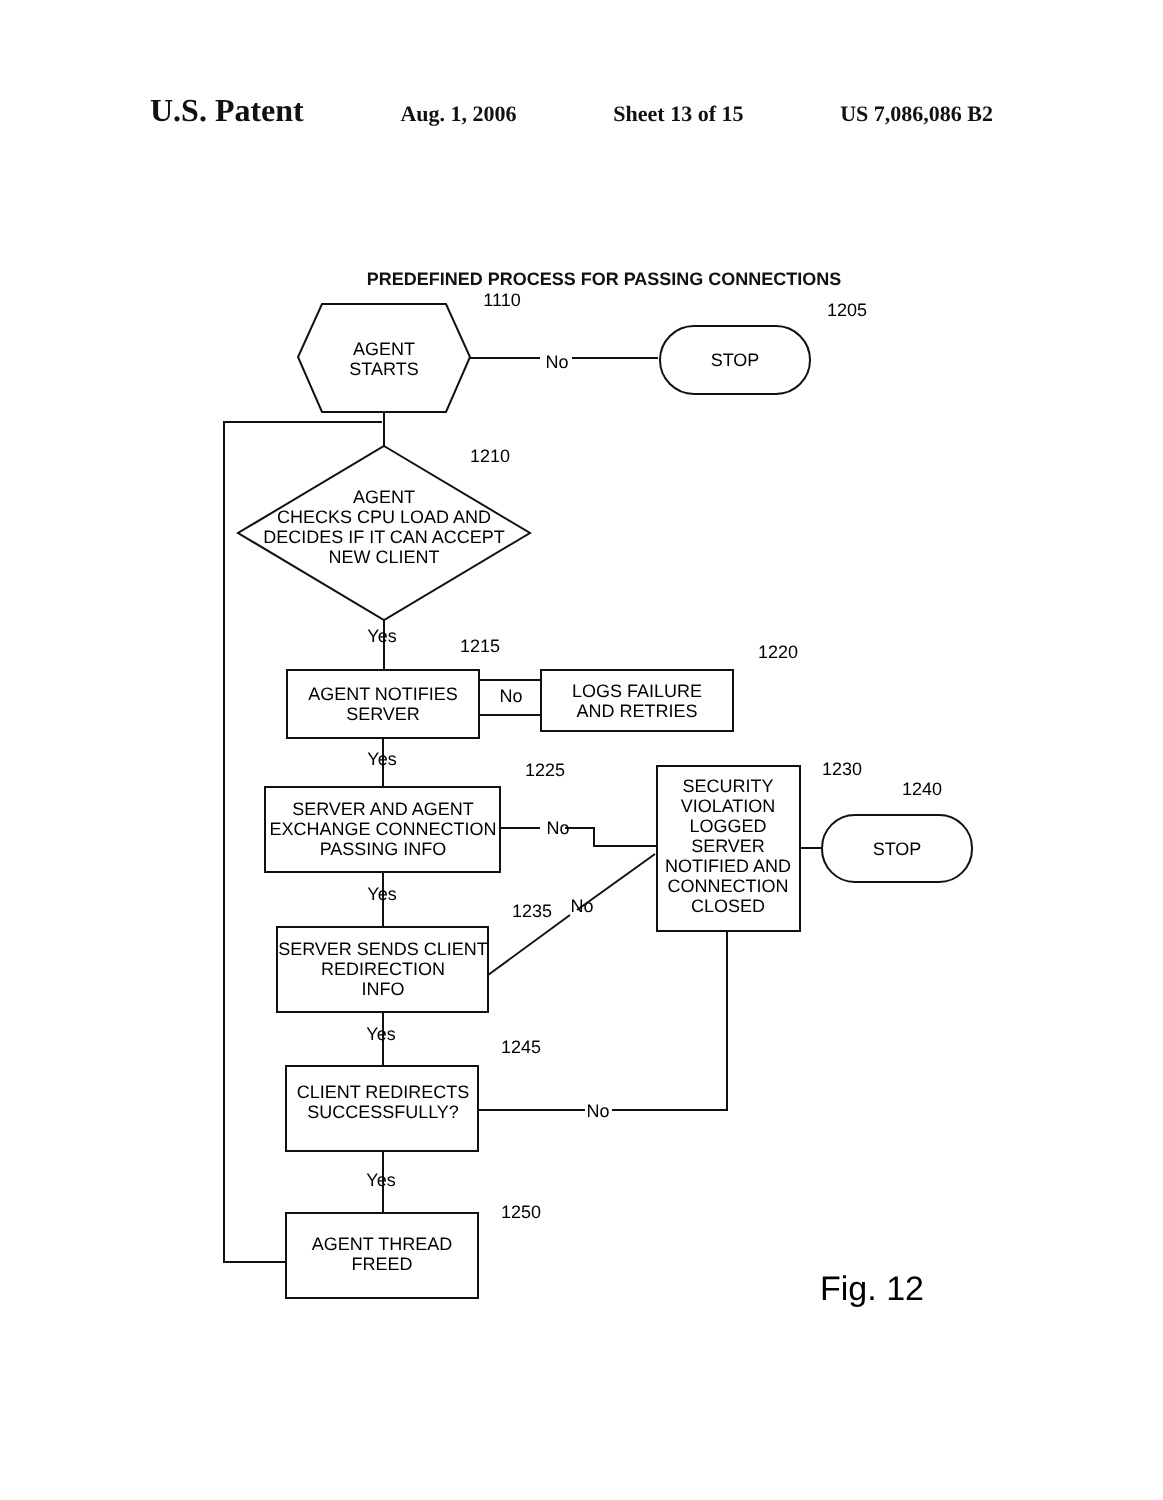U.S. Patent Aug. 1, 2006 Sheet 13 of 15 US 7,086,086 B2
PREDEFINED PROCESS FOR PASSING CONNECTIONS
AGENT
STARTS
No
STOP
AGENT
CHECKS CPU LOAD AND
DECIDES IF IT CAN ACCEPT
NEW CLIENT
Yes
AGENT NOTIFIES
SERVER
No
LOGS FAILURE
AND RETRIES
Yes
SERVER AND AGENT
EXCHANGE CONNECTION
PASSING INFO
No
SECURITY
VIOLATION
LOGGED
SERVER
NOTIFIED AND
CONNECTION
CLOSED
STOP
Yes
No
SERVER SENDS CLIENT
REDIRECTION
INFO
Yes
CLIENT REDIRECTS
SUCCESSFULLY?
No
Yes
AGENT THREAD
FREED
1110
1205
1210
1215
1220
1225
1230
1240
1235
1245
1250
Fig. 12